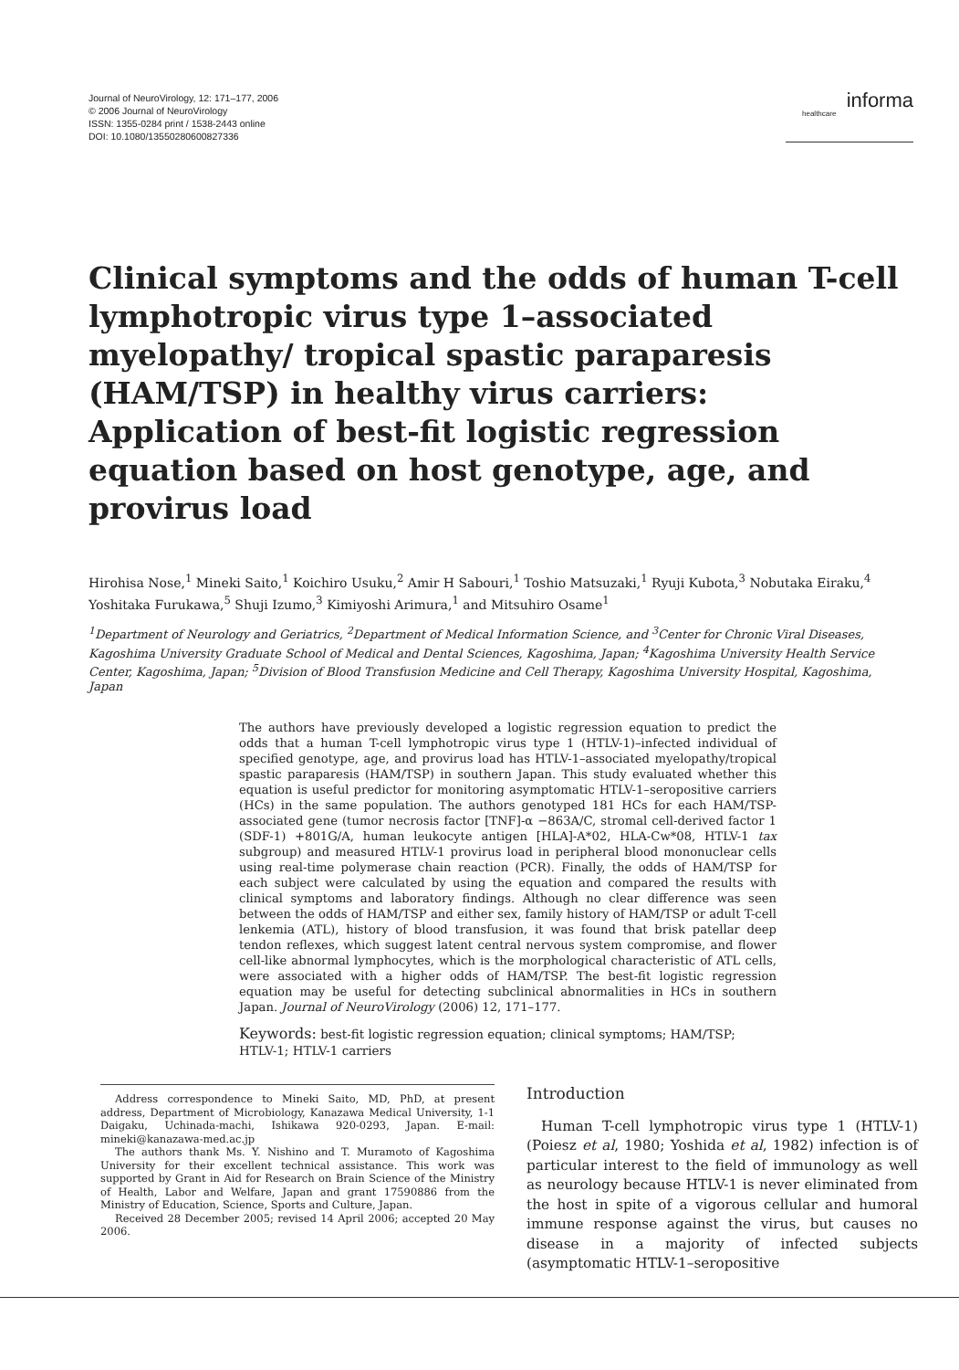Journal of NeuroVirology, 12: 171–177, 2006
© 2006 Journal of NeuroVirology
ISSN: 1355-0284 print / 1538-2443 online
DOI: 10.1080/13550280600827336
informa
healthcare
Clinical symptoms and the odds of human T-cell lymphotropic virus type 1–associated myelopathy/ tropical spastic paraparesis (HAM/TSP) in healthy virus carriers: Application of best-fit logistic regression equation based on host genotype, age, and provirus load
Hirohisa Nose,<sup>1</sup> Mineki Saito,<sup>1</sup> Koichiro Usuku,<sup>2</sup> Amir H Sabouri,<sup>1</sup> Toshio Matsuzaki,<sup>1</sup> Ryuji Kubota,<sup>3</sup> Nobutaka Eiraku,<sup>4</sup> Yoshitaka Furukawa,<sup>5</sup> Shuji Izumo,<sup>3</sup> Kimiyoshi Arimura,<sup>1</sup> and Mitsuhiro Osame<sup>1</sup>
<sup>1</sup> Department of Neurology and Geriatrics, <sup>2</sup>Department of Medical Information Science, and <sup>3</sup>Center for Chronic Viral Diseases, Kagoshima University Graduate School of Medical and Dental Sciences, Kagoshima, Japan; <sup>4</sup>Kagoshima University Health Service Center, Kagoshima, Japan; <sup>5</sup>Division of Blood Transfusion Medicine and Cell Therapy, Kagoshima University Hospital, Kagoshima, Japan
The authors have previously developed a logistic regression equation to predict the odds that a human T-cell lymphotropic virus type 1 (HTLV-1)–infected individual of specified genotype, age, and provirus load has HTLV-1–associated myelopathy/tropical spastic paraparesis (HAM/TSP) in southern Japan. This study evaluated whether this equation is useful predictor for monitoring asymptomatic HTLV-1–seropositive carriers (HCs) in the same population. The authors genotyped 181 HCs for each HAM/TSP-associated gene (tumor necrosis factor [TNF]-α −863A/C, stromal cell-derived factor 1 (SDF-1) +801G/A, human leukocyte antigen [HLA]-A*02, HLA-Cw*08, HTLV-1 tax subgroup) and measured HTLV-1 provirus load in peripheral blood mononuclear cells using real-time polymerase chain reaction (PCR). Finally, the odds of HAM/TSP for each subject were calculated by using the equation and compared the results with clinical symptoms and laboratory findings. Although no clear difference was seen between the odds of HAM/TSP and either sex, family history of HAM/TSP or adult T-cell lenkemia (ATL), history of blood transfusion, it was found that brisk patellar deep tendon reflexes, which suggest latent central nervous system compromise, and flower cell-like abnormal lymphocytes, which is the morphological characteristic of ATL cells, were associated with a higher odds of HAM/TSP. The best-fit logistic regression equation may be useful for detecting subclinical abnormalities in HCs in southern Japan. Journal of NeuroVirology (2006) 12, 171–177.
Keywords: best-fit logistic regression equation; clinical symptoms; HAM/TSP; HTLV-1; HTLV-1 carriers
Address correspondence to Mineki Saito, MD, PhD, at present address, Department of Microbiology, Kanazawa Medical University, 1-1 Daigaku, Uchinada-machi, Ishikawa 920-0293, Japan. E-mail: mineki@kanazawa-med.ac.jp
The authors thank Ms. Y. Nishino and T. Muramoto of Kagoshima University for their excellent technical assistance. This work was supported by Grant in Aid for Research on Brain Science of the Ministry of Health, Labor and Welfare, Japan and grant 17590886 from the Ministry of Education, Science, Sports and Culture, Japan.
Received 28 December 2005; revised 14 April 2006; accepted 20 May 2006.
Introduction
Human T-cell lymphotropic virus type 1 (HTLV-1) (Poiesz et al, 1980; Yoshida et al, 1982) infection is of particular interest to the field of immunology as well as neurology because HTLV-1 is never eliminated from the host in spite of a vigorous cellular and humoral immune response against the virus, but causes no disease in a majority of infected subjects (asymptomatic HTLV-1–seropositive